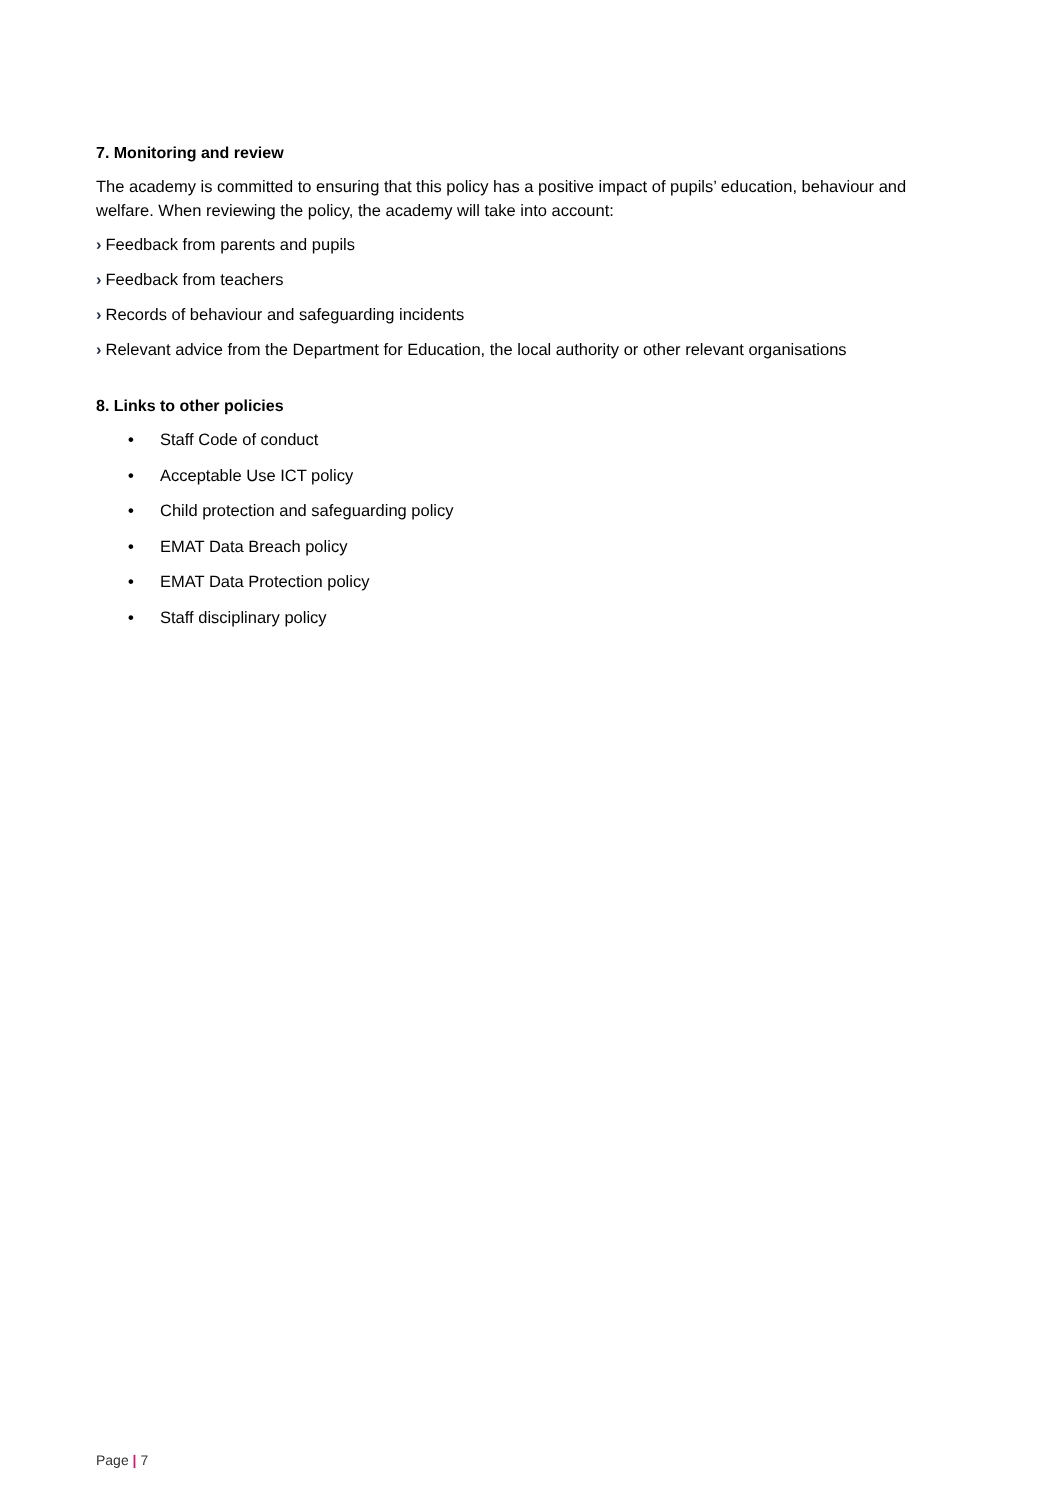7. Monitoring and review
The academy is committed to ensuring that this policy has a positive impact of pupils’ education, behaviour and welfare. When reviewing the policy, the academy will take into account:
› Feedback from parents and pupils
› Feedback from teachers
› Records of behaviour and safeguarding incidents
› Relevant advice from the Department for Education, the local authority or other relevant organisations
8. Links to other policies
• Staff Code of conduct
• Acceptable Use ICT policy
• Child protection and safeguarding policy
• EMAT Data Breach policy
• EMAT Data Protection policy
• Staff disciplinary policy
Page | 7